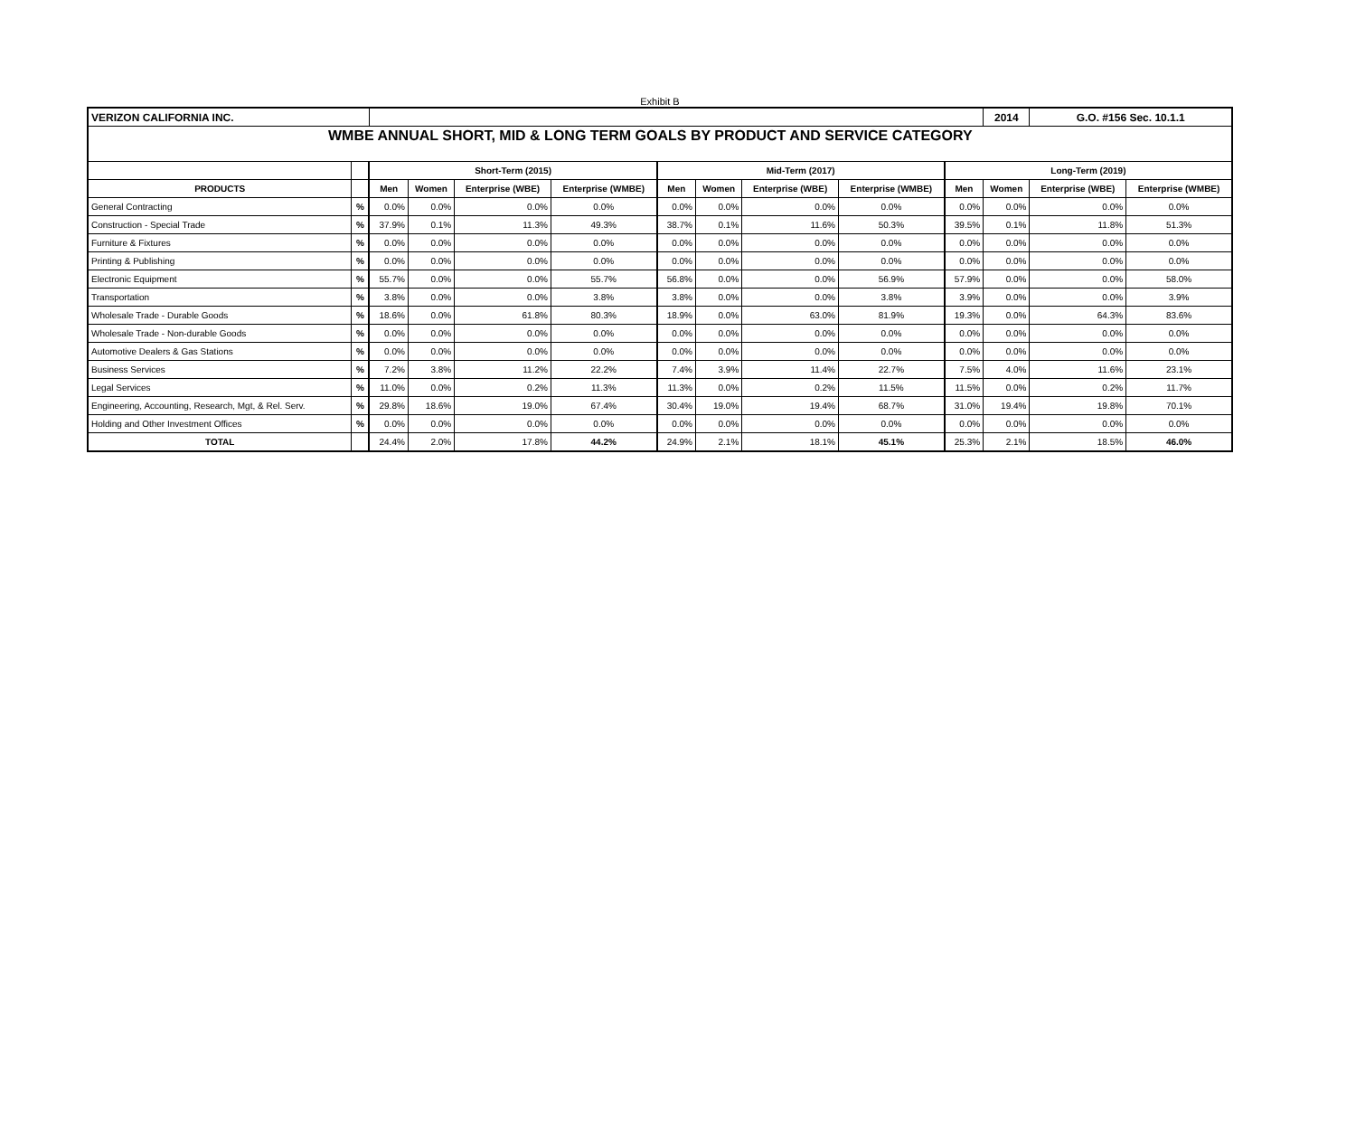Exhibit B
| VERIZON CALIFORNIA INC. | | | | | | | | | | | 2014 | G.O. #156 Sec. 10.1.1 | |
| WMBE ANNUAL SHORT, MID & LONG TERM GOALS BY PRODUCT AND SERVICE CATEGORY | | | | | | | | | | | | | |
| | | Short-Term (2015) | | | | Mid-Term (2017) | | | | Long-Term (2019) | | | |
| PRODUCTS | | Men | Women | Enterprise (WBE) | Enterprise (WMBE) | Men | Women | Enterprise (WBE) | Enterprise (WMBE) | Men | Women | Enterprise (WBE) | Enterprise (WMBE) |
| General Contracting | % | 0.0% | 0.0% | 0.0% | 0.0% | 0.0% | 0.0% | 0.0% | 0.0% | 0.0% | 0.0% | 0.0% | 0.0% |
| Construction - Special Trade | % | 37.9% | 0.1% | 11.3% | 49.3% | 38.7% | 0.1% | 11.6% | 50.3% | 39.5% | 0.1% | 11.8% | 51.3% |
| Furniture & Fixtures | % | 0.0% | 0.0% | 0.0% | 0.0% | 0.0% | 0.0% | 0.0% | 0.0% | 0.0% | 0.0% | 0.0% | 0.0% |
| Printing & Publishing | % | 0.0% | 0.0% | 0.0% | 0.0% | 0.0% | 0.0% | 0.0% | 0.0% | 0.0% | 0.0% | 0.0% | 0.0% |
| Electronic Equipment | % | 55.7% | 0.0% | 0.0% | 55.7% | 56.8% | 0.0% | 0.0% | 56.9% | 57.9% | 0.0% | 0.0% | 58.0% |
| Transportation | % | 3.8% | 0.0% | 0.0% | 3.8% | 3.8% | 0.0% | 0.0% | 3.8% | 3.9% | 0.0% | 0.0% | 3.9% |
| Wholesale Trade - Durable Goods | % | 18.6% | 0.0% | 61.8% | 80.3% | 18.9% | 0.0% | 63.0% | 81.9% | 19.3% | 0.0% | 64.3% | 83.6% |
| Wholesale Trade - Non-durable Goods | % | 0.0% | 0.0% | 0.0% | 0.0% | 0.0% | 0.0% | 0.0% | 0.0% | 0.0% | 0.0% | 0.0% | 0.0% |
| Automotive Dealers & Gas Stations | % | 0.0% | 0.0% | 0.0% | 0.0% | 0.0% | 0.0% | 0.0% | 0.0% | 0.0% | 0.0% | 0.0% | 0.0% |
| Business Services | % | 7.2% | 3.8% | 11.2% | 22.2% | 7.4% | 3.9% | 11.4% | 22.7% | 7.5% | 4.0% | 11.6% | 23.1% |
| Legal Services | % | 11.0% | 0.0% | 0.2% | 11.3% | 11.3% | 0.0% | 0.2% | 11.5% | 11.5% | 0.0% | 0.2% | 11.7% |
| Engineering, Accounting, Research, Mgt, & Rel. Serv. | % | 29.8% | 18.6% | 19.0% | 67.4% | 30.4% | 19.0% | 19.4% | 68.7% | 31.0% | 19.4% | 19.8% | 70.1% |
| Holding and Other Investment Offices | % | 0.0% | 0.0% | 0.0% | 0.0% | 0.0% | 0.0% | 0.0% | 0.0% | 0.0% | 0.0% | 0.0% | 0.0% |
| TOTAL | | 24.4% | 2.0% | 17.8% | 44.2% | 24.9% | 2.1% | 18.1% | 45.1% | 25.3% | 2.1% | 18.5% | 46.0% |